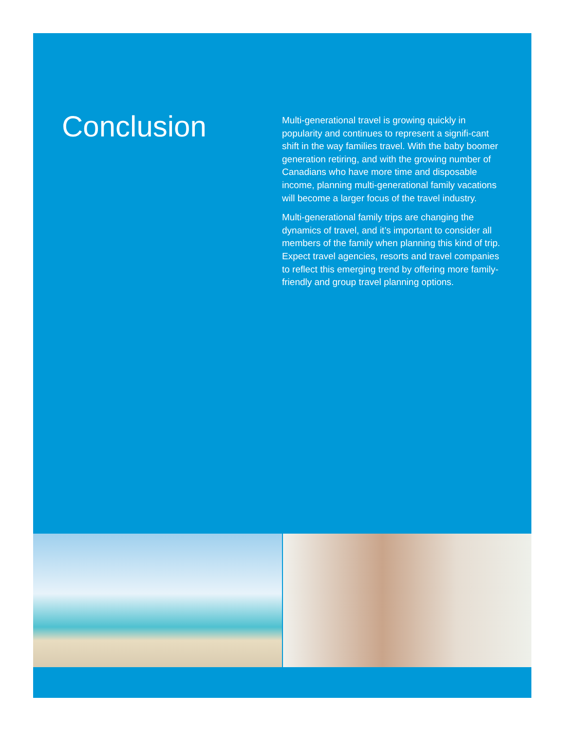Conclusion
Multi-generational travel is growing quickly in popularity and continues to represent a signifi-cant shift in the way families travel. With the baby boomer generation retiring, and with the growing number of Canadians who have more time and disposable income, planning multi-generational family vacations will become a larger focus of the travel industry.
Multi-generational family trips are changing the dynamics of travel, and it’s important to consider all members of the family when planning this kind of trip. Expect travel agencies, resorts and travel companies to reflect this emerging trend by offering more family-friendly and group travel planning options.